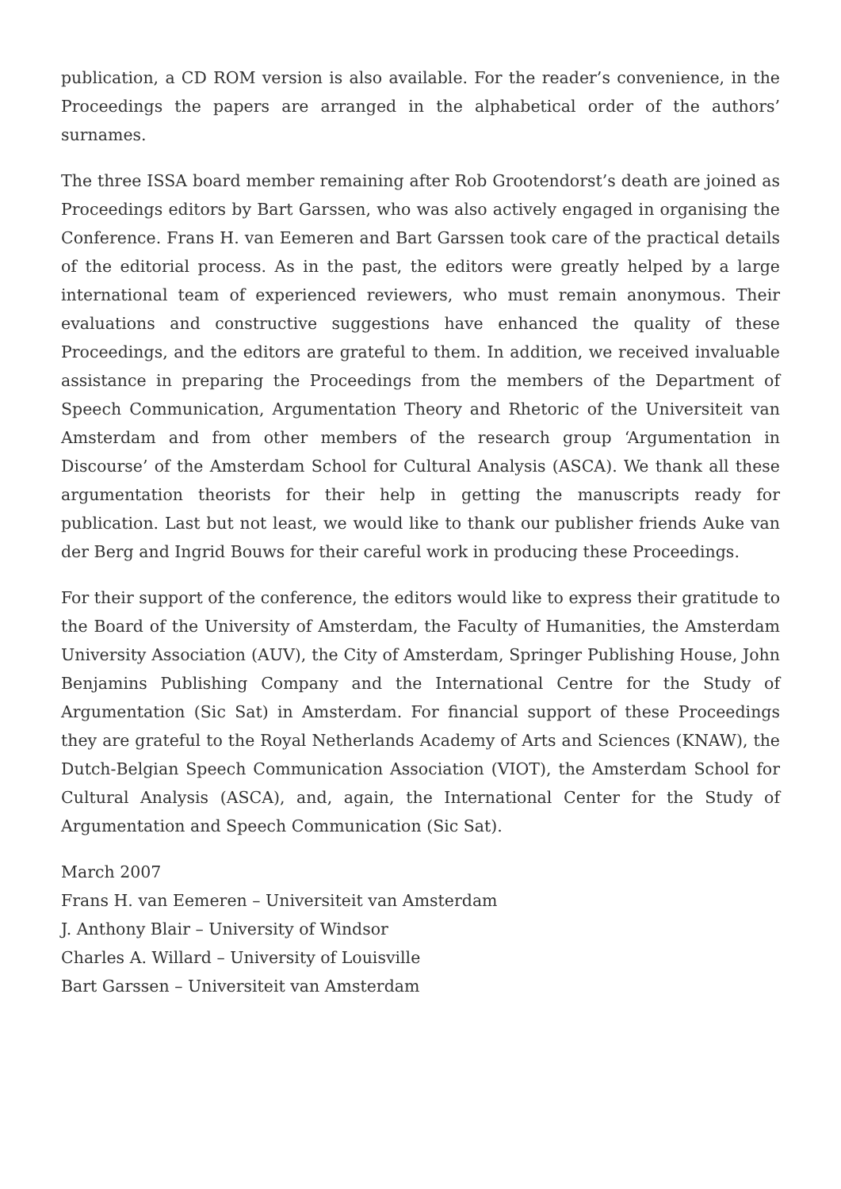publication, a CD ROM version is also available. For the reader’s convenience, in the Proceedings the papers are arranged in the alphabetical order of the authors’ surnames.
The three ISSA board member remaining after Rob Grootendorst’s death are joined as Proceedings editors by Bart Garssen, who was also actively engaged in organising the Conference. Frans H. van Eemeren and Bart Garssen took care of the practical details of the editorial process. As in the past, the editors were greatly helped by a large international team of experienced reviewers, who must remain anonymous. Their evaluations and constructive suggestions have enhanced the quality of these Proceedings, and the editors are grateful to them. In addition, we received invaluable assistance in preparing the Proceedings from the members of the Department of Speech Communication, Argumentation Theory and Rhetoric of the Universiteit van Amsterdam and from other members of the research group ‘Argumentation in Discourse’ of the Amsterdam School for Cultural Analysis (ASCA). We thank all these argumentation theorists for their help in getting the manuscripts ready for publication. Last but not least, we would like to thank our publisher friends Auke van der Berg and Ingrid Bouws for their careful work in producing these Proceedings.
For their support of the conference, the editors would like to express their gratitude to the Board of the University of Amsterdam, the Faculty of Humanities, the Amsterdam University Association (AUV), the City of Amsterdam, Springer Publishing House, John Benjamins Publishing Company and the International Centre for the Study of Argumentation (Sic Sat) in Amsterdam. For financial support of these Proceedings they are grateful to the Royal Netherlands Academy of Arts and Sciences (KNAW), the Dutch-Belgian Speech Communication Association (VIOT), the Amsterdam School for Cultural Analysis (ASCA), and, again, the International Center for the Study of Argumentation and Speech Communication (Sic Sat).
March 2007
Frans H. van Eemeren – Universiteit van Amsterdam
J. Anthony Blair – University of Windsor
Charles A. Willard – University of Louisville
Bart Garssen – Universiteit van Amsterdam